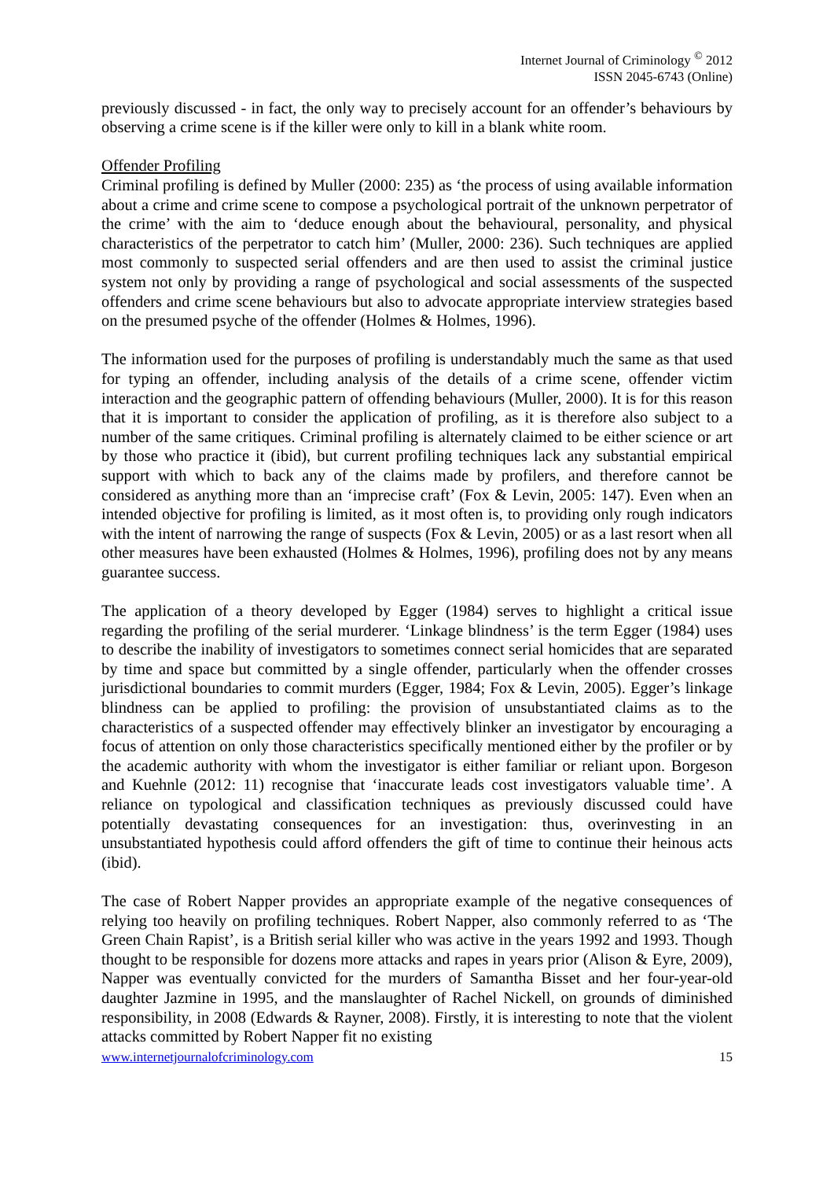Internet Journal of Criminology <sup>©</sup> 2012
ISSN 2045-6743 (Online)
previously discussed - in fact, the only way to precisely account for an offender’s behaviours by observing a crime scene is if the killer were only to kill in a blank white room.
Offender Profiling
Criminal profiling is defined by Muller (2000: 235) as ‘the process of using available information about a crime and crime scene to compose a psychological portrait of the unknown perpetrator of the crime’ with the aim to ‘deduce enough about the behavioural, personality, and physical characteristics of the perpetrator to catch him’ (Muller, 2000: 236). Such techniques are applied most commonly to suspected serial offenders and are then used to assist the criminal justice system not only by providing a range of psychological and social assessments of the suspected offenders and crime scene behaviours but also to advocate appropriate interview strategies based on the presumed psyche of the offender (Holmes & Holmes, 1996).
The information used for the purposes of profiling is understandably much the same as that used for typing an offender, including analysis of the details of a crime scene, offender victim interaction and the geographic pattern of offending behaviours (Muller, 2000). It is for this reason that it is important to consider the application of profiling, as it is therefore also subject to a number of the same critiques. Criminal profiling is alternately claimed to be either science or art by those who practice it (ibid), but current profiling techniques lack any substantial empirical support with which to back any of the claims made by profilers, and therefore cannot be considered as anything more than an ‘imprecise craft’ (Fox & Levin, 2005: 147). Even when an intended objective for profiling is limited, as it most often is, to providing only rough indicators with the intent of narrowing the range of suspects (Fox & Levin, 2005) or as a last resort when all other measures have been exhausted (Holmes & Holmes, 1996), profiling does not by any means guarantee success.
The application of a theory developed by Egger (1984) serves to highlight a critical issue regarding the profiling of the serial murderer. ‘Linkage blindness’ is the term Egger (1984) uses to describe the inability of investigators to sometimes connect serial homicides that are separated by time and space but committed by a single offender, particularly when the offender crosses jurisdictional boundaries to commit murders (Egger, 1984; Fox & Levin, 2005). Egger’s linkage blindness can be applied to profiling: the provision of unsubstantiated claims as to the characteristics of a suspected offender may effectively blinker an investigator by encouraging a focus of attention on only those characteristics specifically mentioned either by the profiler or by the academic authority with whom the investigator is either familiar or reliant upon. Borgeson and Kuehnle (2012: 11) recognise that ‘inaccurate leads cost investigators valuable time’. A reliance on typological and classification techniques as previously discussed could have potentially devastating consequences for an investigation: thus, overinvesting in an unsubstantiated hypothesis could afford offenders the gift of time to continue their heinous acts (ibid).
The case of Robert Napper provides an appropriate example of the negative consequences of relying too heavily on profiling techniques. Robert Napper, also commonly referred to as ‘The Green Chain Rapist’, is a British serial killer who was active in the years 1992 and 1993. Though thought to be responsible for dozens more attacks and rapes in years prior (Alison & Eyre, 2009), Napper was eventually convicted for the murders of Samantha Bisset and her four-year-old daughter Jazmine in 1995, and the manslaughter of Rachel Nickell, on grounds of diminished responsibility, in 2008 (Edwards & Rayner, 2008). Firstly, it is interesting to note that the violent attacks committed by Robert Napper fit no existing
www.internetjournalofcriminology.com 15